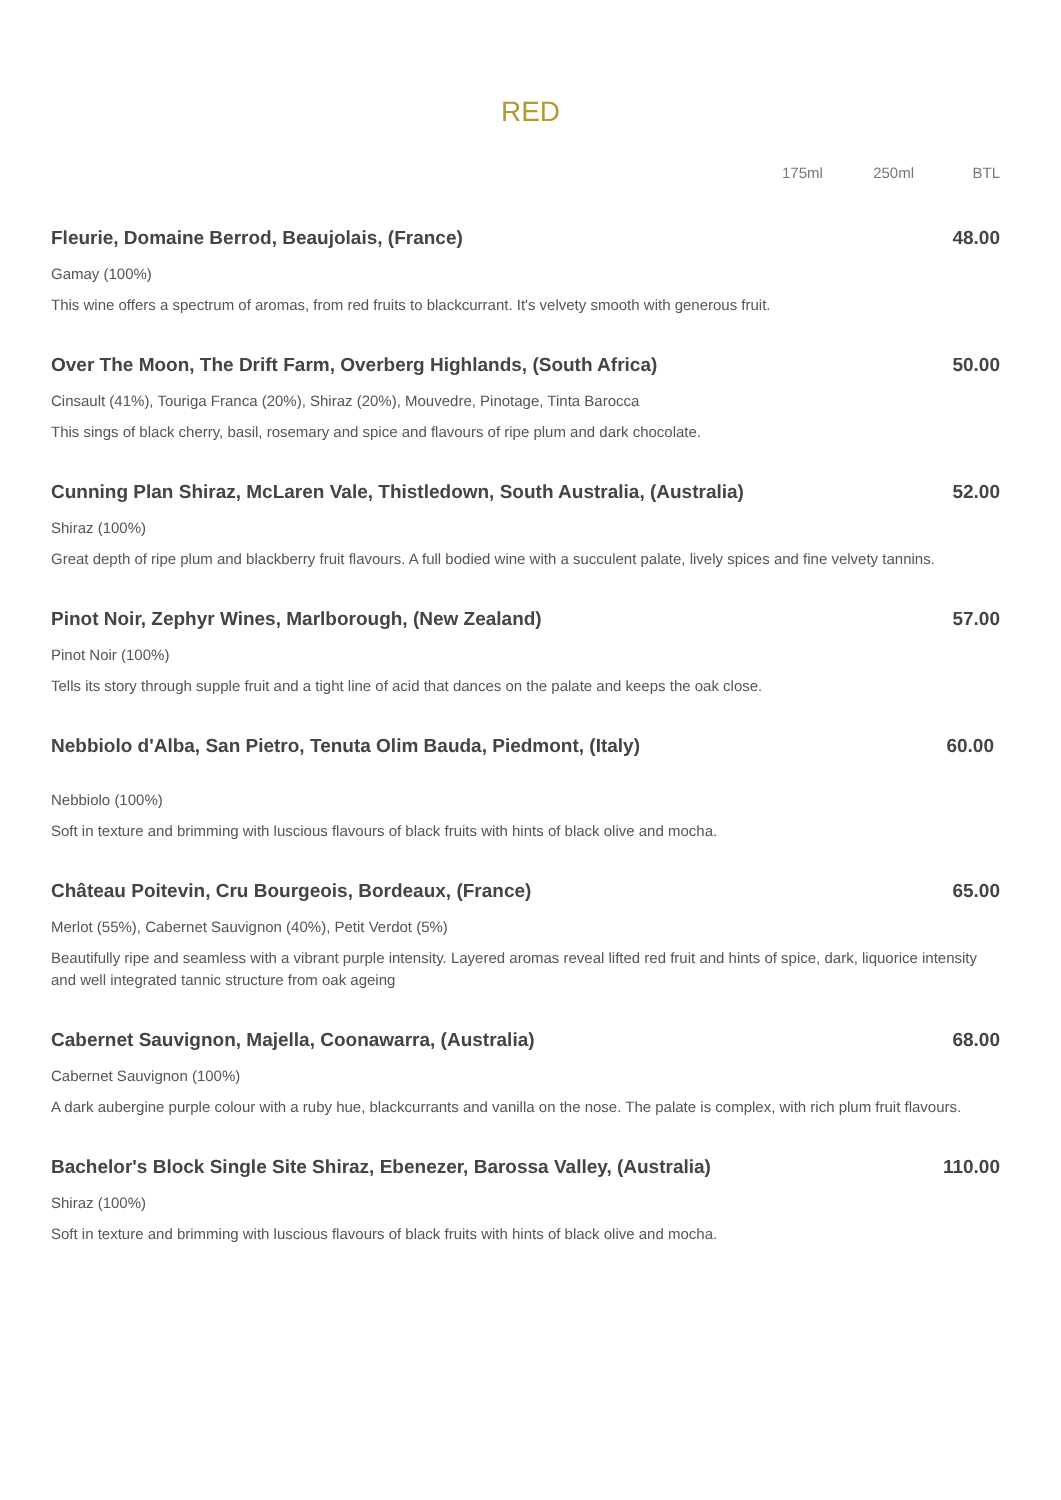RED
175ml 250ml BTL
Fleurie, Domaine Berrod, Beaujolais, (France) 48.00
Gamay (100%)
This wine offers a spectrum of aromas, from red fruits to blackcurrant. It's velvety smooth with generous fruit.
Over The Moon, The Drift Farm, Overberg Highlands, (South Africa) 50.00
Cinsault (41%), Touriga Franca (20%), Shiraz (20%), Mouvedre, Pinotage, Tinta Barocca
This sings of black cherry, basil, rosemary and spice and flavours of ripe plum and dark chocolate.
Cunning Plan Shiraz, McLaren Vale, Thistledown, South Australia, (Australia) 52.00
Shiraz (100%)
Great depth of ripe plum and blackberry fruit flavours. A full bodied wine with a succulent palate, lively spices and fine velvety tannins.
Pinot Noir, Zephyr Wines, Marlborough, (New Zealand) 57.00
Pinot Noir (100%)
Tells its story through supple fruit and a tight line of acid that dances on the palate and keeps the oak close.
Nebbiolo d'Alba, San Pietro, Tenuta Olim Bauda, Piedmont, (Italy) 60.00
Nebbiolo (100%)
Soft in texture and brimming with luscious flavours of black fruits with hints of black olive and mocha.
Château Poitevin, Cru Bourgeois, Bordeaux, (France) 65.00
Merlot (55%), Cabernet Sauvignon (40%), Petit Verdot (5%)
Beautifully ripe and seamless with a vibrant purple intensity. Layered aromas reveal lifted red fruit and hints of spice, dark, liquorice intensity and well integrated tannic structure from oak ageing
Cabernet Sauvignon, Majella, Coonawarra, (Australia) 68.00
Cabernet Sauvignon (100%)
A dark aubergine purple colour with a ruby hue, blackcurrants and vanilla on the nose. The palate is complex, with rich plum fruit flavours.
Bachelor's Block Single Site Shiraz, Ebenezer, Barossa Valley, (Australia) 110.00
Shiraz (100%)
Soft in texture and brimming with luscious flavours of black fruits with hints of black olive and mocha.